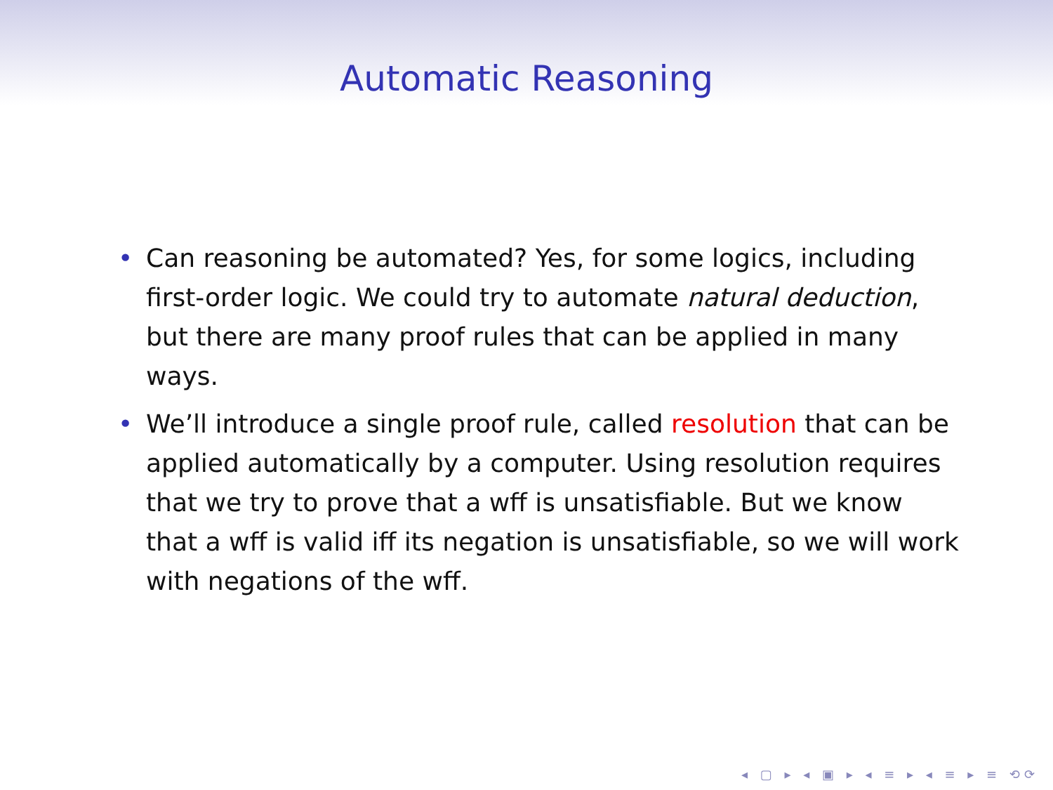Automatic Reasoning
• Can reasoning be automated? Yes, for some logics, including first-order logic. We could try to automate natural deduction, but there are many proof rules that can be applied in many ways.
• We’ll introduce a single proof rule, called resolution that can be applied automatically by a computer. Using resolution requires that we try to prove that a wff is unsatisfiable. But we know that a wff is valid iff its negation is unsatisfiable, so we will work with negations of the wff.
◂ ▢ ▸ ◂ ▣ ▸ ◂ ≡ ▸ ◂ ≡ ▸ ≡ ⟲⟳